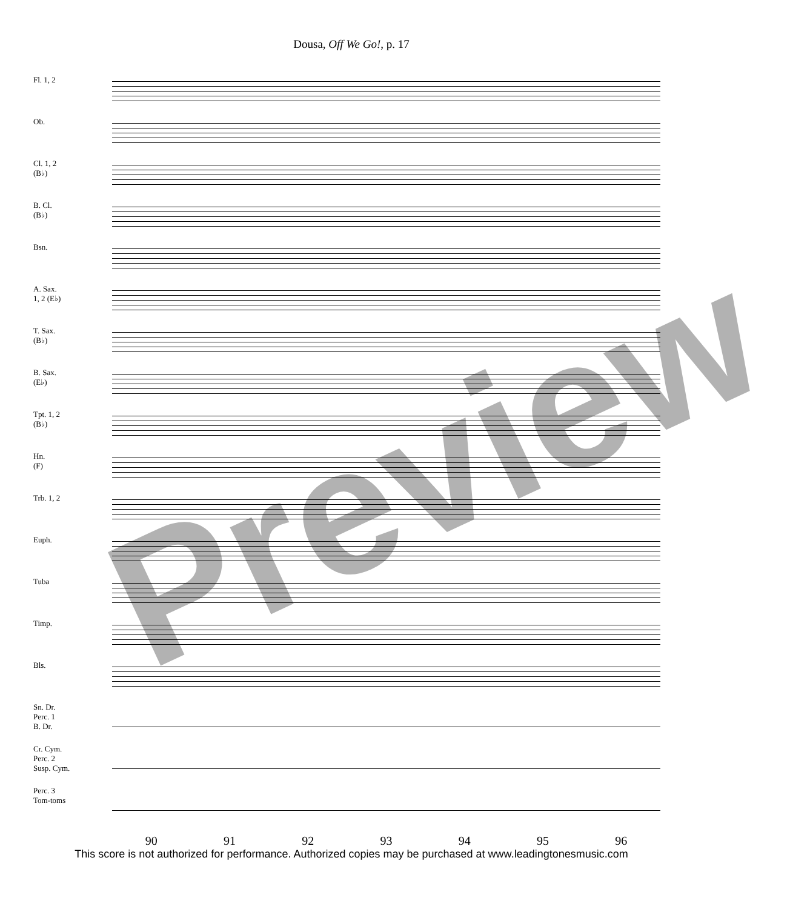Dousa, Off We Go!, p. 17
Fl. 1, 2
Ob.
Cl. 1, 2
(B♭)
B. Cl.
(B♭)
Bsn.
A. Sax.
1, 2 (E♭)
T. Sax.
(B♭)
B. Sax.
(E♭)
Tpt. 1, 2
(B♭)
Hn.
(F)
Trb. 1, 2
Euph.
Tuba
Timp.
Bls.
Sn. Dr.
Perc. 1
B. Dr.
Cr. Cym.
Perc. 2
Susp. Cym.
Perc. 3
Tom-toms
90 91 92 93 94 95 96
This score is not authorized for performance. Authorized copies may be purchased at www.leadingtonesmusic.com
Preview